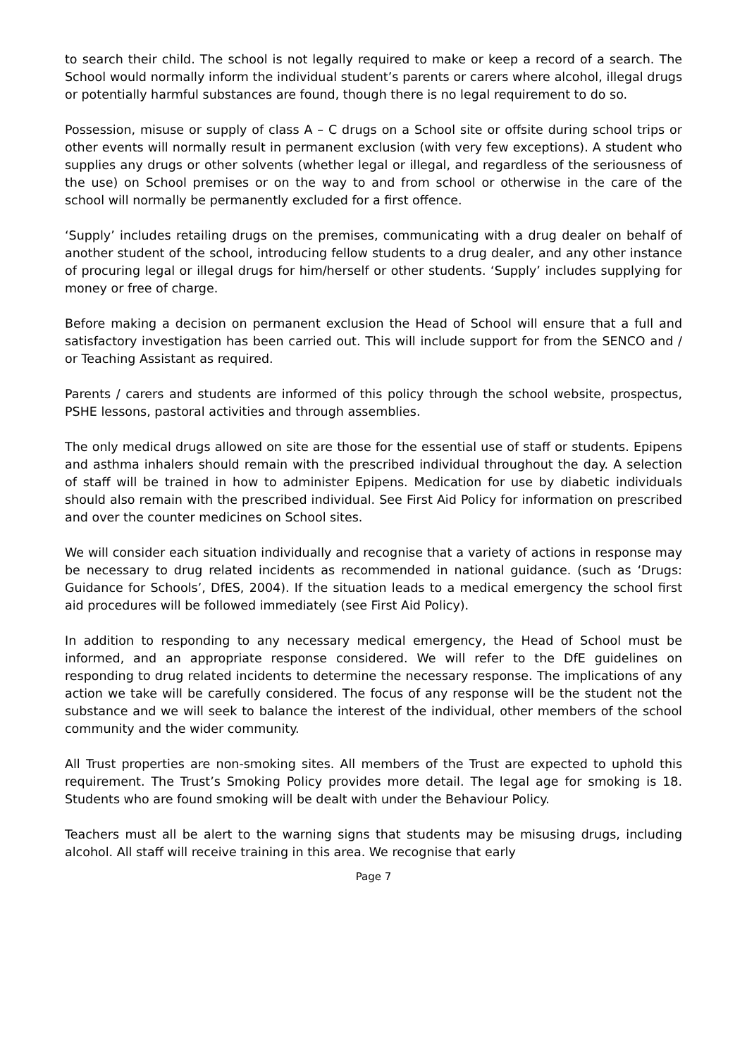to search their child. The school is not legally required to make or keep a record of a search. The School would normally inform the individual student’s parents or carers where alcohol, illegal drugs or potentially harmful substances are found, though there is no legal requirement to do so.
Possession, misuse or supply of class A – C drugs on a School site or offsite during school trips or other events will normally result in permanent exclusion (with very few exceptions). A student who supplies any drugs or other solvents (whether legal or illegal, and regardless of the seriousness of the use) on School premises or on the way to and from school or otherwise in the care of the school will normally be permanently excluded for a first offence.
‘Supply’ includes retailing drugs on the premises, communicating with a drug dealer on behalf of another student of the school, introducing fellow students to a drug dealer, and any other instance of procuring legal or illegal drugs for him/herself or other students. ‘Supply’ includes supplying for money or free of charge.
Before making a decision on permanent exclusion the Head of School will ensure that a full and satisfactory investigation has been carried out. This will include support for from the SENCO and / or Teaching Assistant as required.
Parents / carers and students are informed of this policy through the school website, prospectus, PSHE lessons, pastoral activities and through assemblies.
The only medical drugs allowed on site are those for the essential use of staff or students. Epipens and asthma inhalers should remain with the prescribed individual throughout the day. A selection of staff will be trained in how to administer Epipens. Medication for use by diabetic individuals should also remain with the prescribed individual. See First Aid Policy for information on prescribed and over the counter medicines on School sites.
We will consider each situation individually and recognise that a variety of actions in response may be necessary to drug related incidents as recommended in national guidance. (such as ‘Drugs: Guidance for Schools’, DfES, 2004). If the situation leads to a medical emergency the school first aid procedures will be followed immediately (see First Aid Policy).
In addition to responding to any necessary medical emergency, the Head of School must be informed, and an appropriate response considered. We will refer to the DfE guidelines on responding to drug related incidents to determine the necessary response. The implications of any action we take will be carefully considered. The focus of any response will be the student not the substance and we will seek to balance the interest of the individual, other members of the school community and the wider community.
All Trust properties are non-smoking sites. All members of the Trust are expected to uphold this requirement. The Trust’s Smoking Policy provides more detail. The legal age for smoking is 18. Students who are found smoking will be dealt with under the Behaviour Policy.
Teachers must all be alert to the warning signs that students may be misusing drugs, including alcohol. All staff will receive training in this area. We recognise that early
Page 7